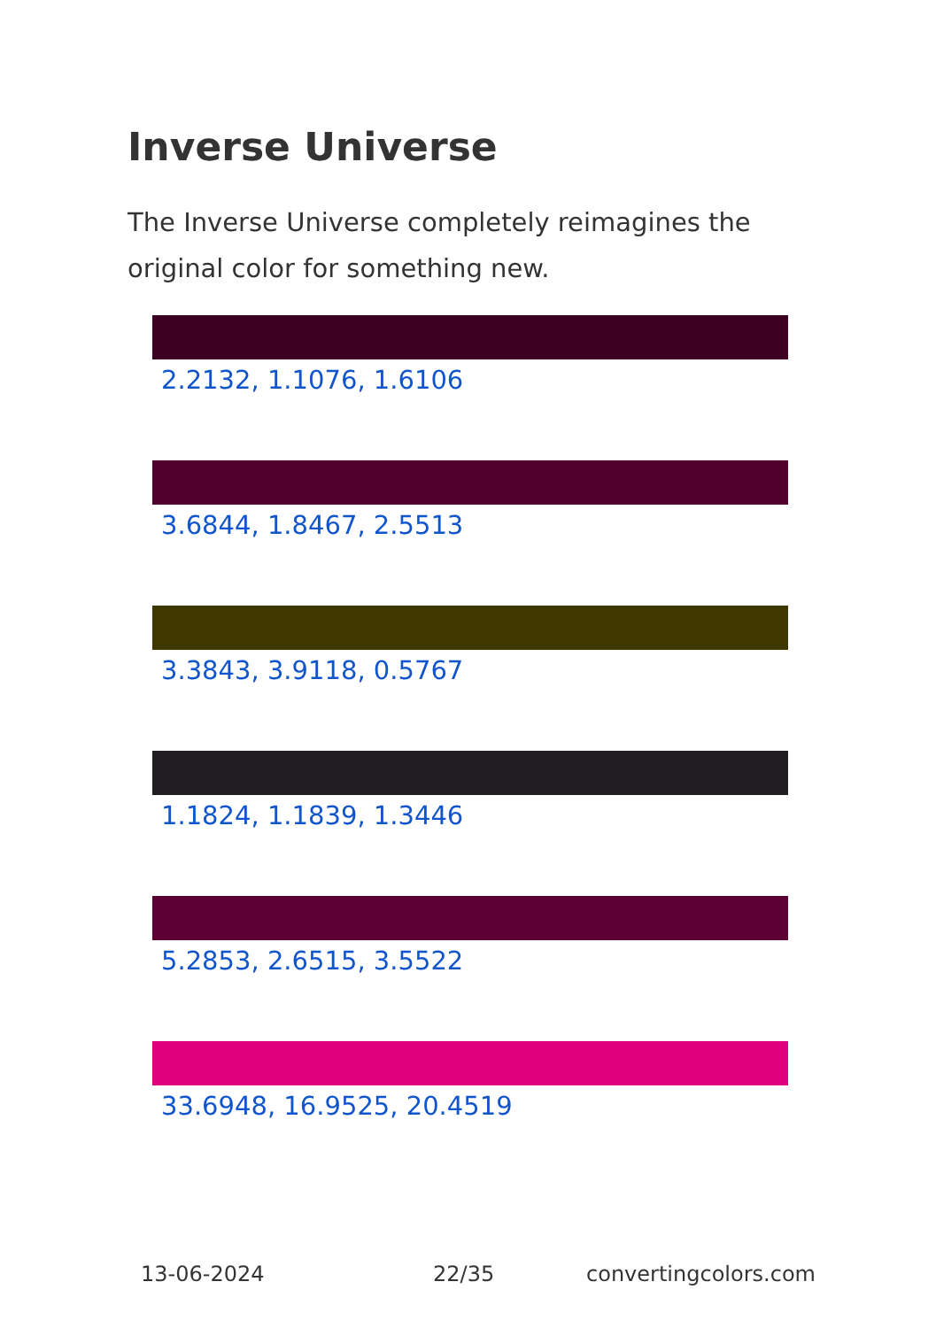Inverse Universe
The Inverse Universe completely reimagines the original color for something new.
2.2132, 1.1076, 1.6106
3.6844, 1.8467, 2.5513
3.3843, 3.9118, 0.5767
1.1824, 1.1839, 1.3446
5.2853, 2.6515, 3.5522
33.6948, 16.9525, 20.4519
13-06-2024 22/35 convertingcolors.com